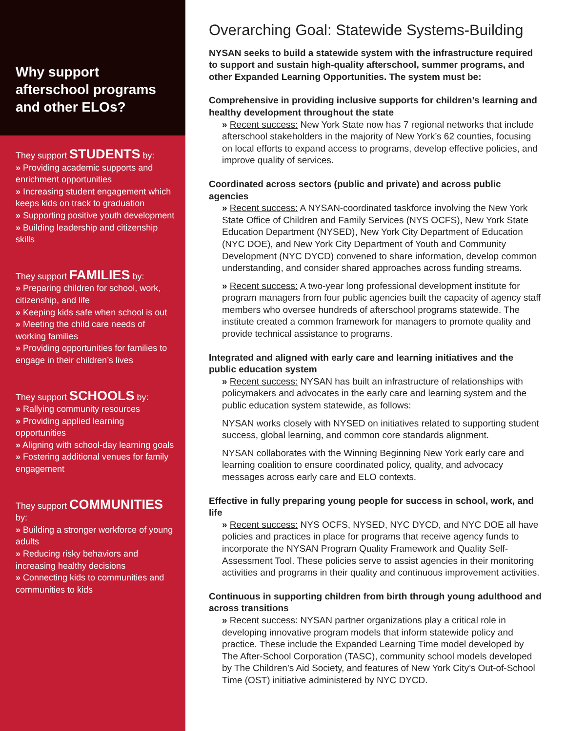Why support afterschool programs and other ELOs?
They support STUDENTS by:
» Providing academic supports and enrichment opportunities
» Increasing student engagement which keeps kids on track to graduation
» Supporting positive youth development
» Building leadership and citizenship skills
They support FAMILIES by:
» Preparing children for school, work, citizenship, and life
» Keeping kids safe when school is out
» Meeting the child care needs of working families
» Providing opportunities for families to engage in their children’s lives
They support SCHOOLS by:
» Rallying community resources
» Providing applied learning opportunities
» Aligning with school-day learning goals
» Fostering additional venues for family engagement
They support COMMUNITIES by:
» Building a stronger workforce of young adults
» Reducing risky behaviors and increasing healthy decisions
» Connecting kids to communities and communities to kids
Overarching Goal: Statewide Systems-Building
NYSAN seeks to build a statewide system with the infrastructure required to support and sustain high-quality afterschool, summer programs, and other Expanded Learning Opportunities. The system must be:
Comprehensive in providing inclusive supports for children’s learning and healthy development throughout the state
» Recent success: New York State now has 7 regional networks that include afterschool stakeholders in the majority of New York’s 62 counties, focusing on local efforts to expand access to programs, develop effective policies, and improve quality of services.
Coordinated across sectors (public and private) and across public agencies
» Recent success: A NYSAN-coordinated taskforce involving the New York State Office of Children and Family Services (NYS OCFS), New York State Education Department (NYSED), New York City Department of Education (NYC DOE), and New York City Department of Youth and Community Development (NYC DYCD) convened to share information, develop common understanding, and consider shared approaches across funding streams.
» Recent success: A two-year long professional development institute for program managers from four public agencies built the capacity of agency staff members who oversee hundreds of afterschool programs statewide. The institute created a common framework for managers to promote quality and provide technical assistance to programs.
Integrated and aligned with early care and learning initiatives and the public education system
» Recent success: NYSAN has built an infrastructure of relationships with policymakers and advocates in the early care and learning system and the public education system statewide, as follows:
NYSAN works closely with NYSED on initiatives related to supporting student success, global learning, and common core standards alignment.
NYSAN collaborates with the Winning Beginning New York early care and learning coalition to ensure coordinated policy, quality, and advocacy messages across early care and ELO contexts.
Effective in fully preparing young people for success in school, work, and life
» Recent success: NYS OCFS, NYSED, NYC DYCD, and NYC DOE all have policies and practices in place for programs that receive agency funds to incorporate the NYSAN Program Quality Framework and Quality Self-Assessment Tool. These policies serve to assist agencies in their monitoring activities and programs in their quality and continuous improvement activities.
Continuous in supporting children from birth through young adulthood and across transitions
» Recent success: NYSAN partner organizations play a critical role in developing innovative program models that inform statewide policy and practice. These include the Expanded Learning Time model developed by The After-School Corporation (TASC), community school models developed by The Children’s Aid Society, and features of New York City’s Out-of-School Time (OST) initiative administered by NYC DYCD.